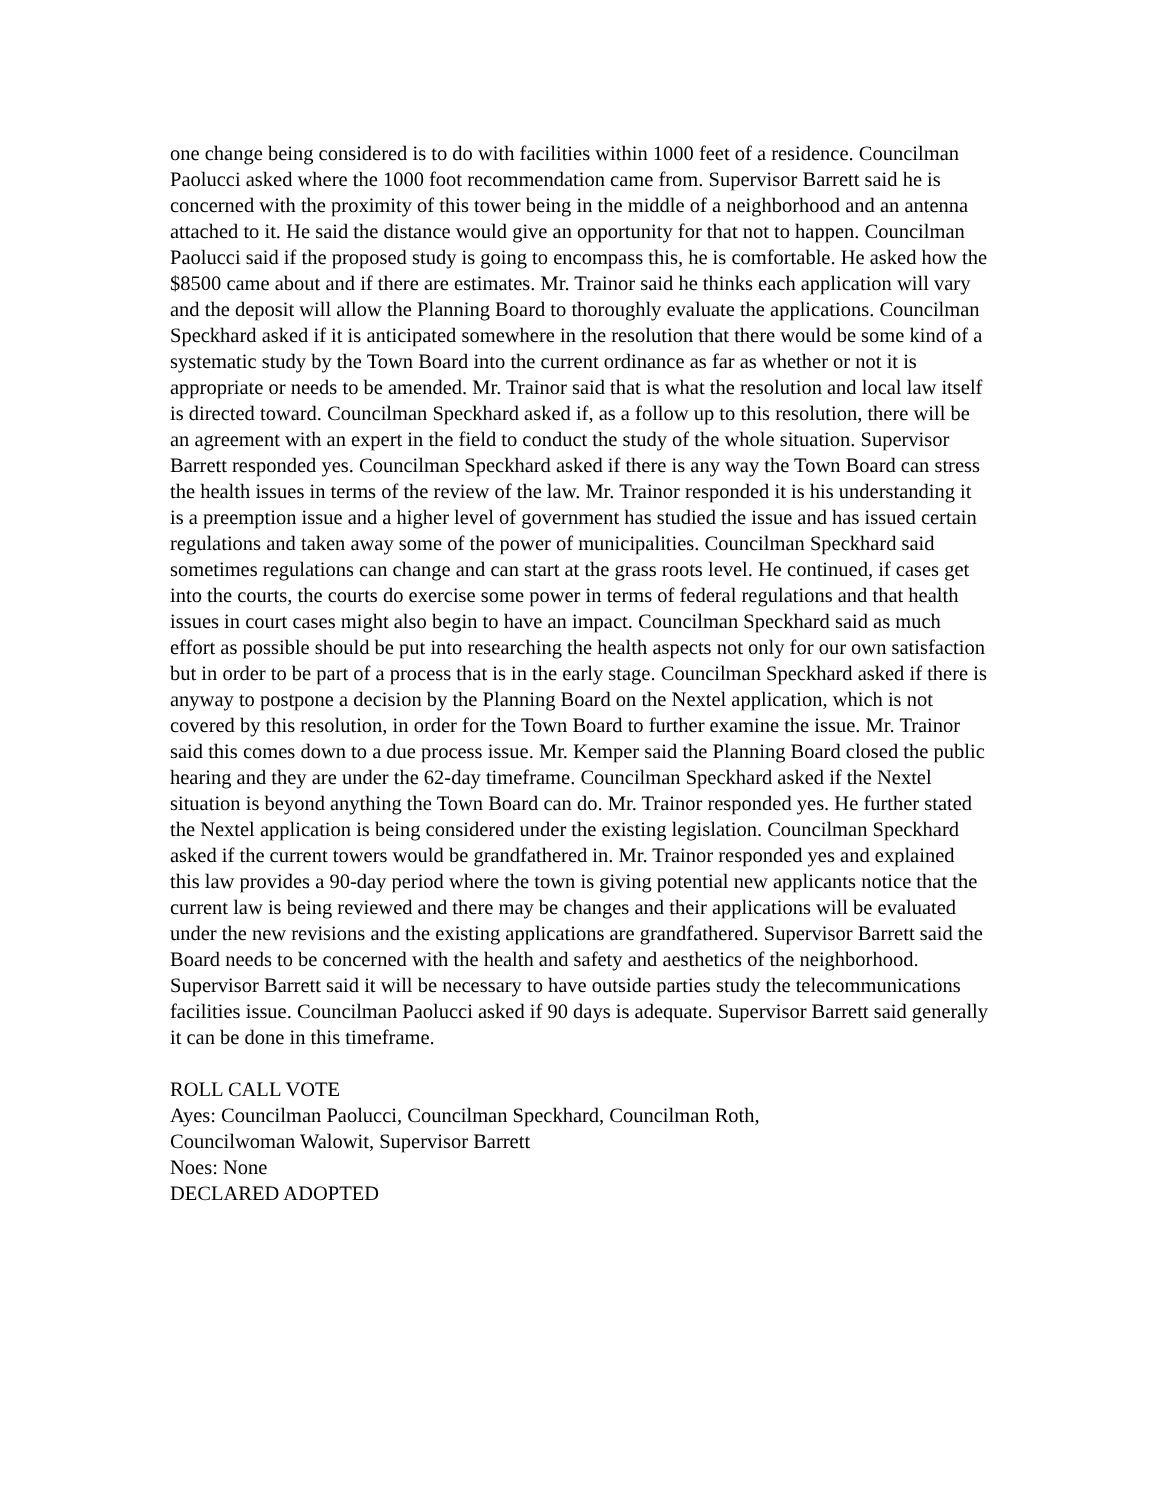one change being considered is to do with facilities within 1000 feet of a residence. Councilman Paolucci asked where the 1000 foot recommendation came from. Supervisor Barrett said he is concerned with the proximity of this tower being in the middle of a neighborhood and an antenna attached to it. He said the distance would give an opportunity for that not to happen. Councilman Paolucci said if the proposed study is going to encompass this, he is comfortable. He asked how the $8500 came about and if there are estimates. Mr. Trainor said he thinks each application will vary and the deposit will allow the Planning Board to thoroughly evaluate the applications. Councilman Speckhard asked if it is anticipated somewhere in the resolution that there would be some kind of a systematic study by the Town Board into the current ordinance as far as whether or not it is appropriate or needs to be amended. Mr. Trainor said that is what the resolution and local law itself is directed toward. Councilman Speckhard asked if, as a follow up to this resolution, there will be an agreement with an expert in the field to conduct the study of the whole situation. Supervisor Barrett responded yes. Councilman Speckhard asked if there is any way the Town Board can stress the health issues in terms of the review of the law. Mr. Trainor responded it is his understanding it is a preemption issue and a higher level of government has studied the issue and has issued certain regulations and taken away some of the power of municipalities. Councilman Speckhard said sometimes regulations can change and can start at the grass roots level. He continued, if cases get into the courts, the courts do exercise some power in terms of federal regulations and that health issues in court cases might also begin to have an impact. Councilman Speckhard said as much effort as possible should be put into researching the health aspects not only for our own satisfaction but in order to be part of a process that is in the early stage. Councilman Speckhard asked if there is anyway to postpone a decision by the Planning Board on the Nextel application, which is not covered by this resolution, in order for the Town Board to further examine the issue. Mr. Trainor said this comes down to a due process issue. Mr. Kemper said the Planning Board closed the public hearing and they are under the 62-day timeframe. Councilman Speckhard asked if the Nextel situation is beyond anything the Town Board can do. Mr. Trainor responded yes. He further stated the Nextel application is being considered under the existing legislation. Councilman Speckhard asked if the current towers would be grandfathered in. Mr. Trainor responded yes and explained this law provides a 90-day period where the town is giving potential new applicants notice that the current law is being reviewed and there may be changes and their applications will be evaluated under the new revisions and the existing applications are grandfathered. Supervisor Barrett said the Board needs to be concerned with the health and safety and aesthetics of the neighborhood. Supervisor Barrett said it will be necessary to have outside parties study the telecommunications facilities issue. Councilman Paolucci asked if 90 days is adequate. Supervisor Barrett said generally it can be done in this timeframe.
ROLL CALL VOTE
Ayes: Councilman Paolucci, Councilman Speckhard, Councilman Roth,
Councilwoman Walowit, Supervisor Barrett
Noes: None
DECLARED ADOPTED